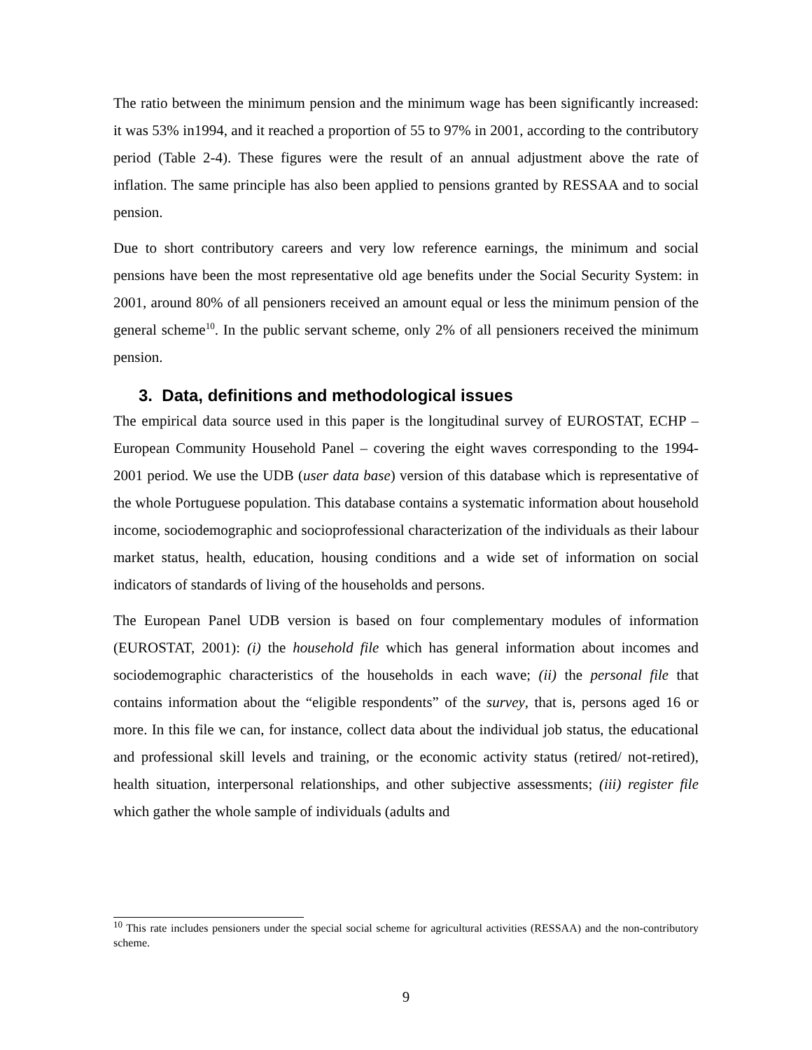The ratio between the minimum pension and the minimum wage has been significantly increased: it was 53% in1994, and it reached a proportion of 55 to 97% in 2001, according to the contributory period (Table 2-4). These figures were the result of an annual adjustment above the rate of inflation. The same principle has also been applied to pensions granted by RESSAA and to social pension.
Due to short contributory careers and very low reference earnings, the minimum and social pensions have been the most representative old age benefits under the Social Security System: in 2001, around 80% of all pensioners received an amount equal or less the minimum pension of the general scheme<sup>10</sup>. In the public servant scheme, only 2% of all pensioners received the minimum pension.
3. Data, definitions and methodological issues
The empirical data source used in this paper is the longitudinal survey of EUROSTAT, ECHP – European Community Household Panel – covering the eight waves corresponding to the 1994-2001 period. We use the UDB (user data base) version of this database which is representative of the whole Portuguese population. This database contains a systematic information about household income, sociodemographic and socioprofessional characterization of the individuals as their labour market status, health, education, housing conditions and a wide set of information on social indicators of standards of living of the households and persons.
The European Panel UDB version is based on four complementary modules of information (EUROSTAT, 2001): (i) the household file which has general information about incomes and sociodemographic characteristics of the households in each wave; (ii) the personal file that contains information about the “eligible respondents” of the survey, that is, persons aged 16 or more. In this file we can, for instance, collect data about the individual job status, the educational and professional skill levels and training, or the economic activity status (retired/ not-retired), health situation, interpersonal relationships, and other subjective assessments; (iii) register file which gather the whole sample of individuals (adults and
<sup>10</sup> This rate includes pensioners under the special social scheme for agricultural activities (RESSAA) and the non-contributory scheme.
9